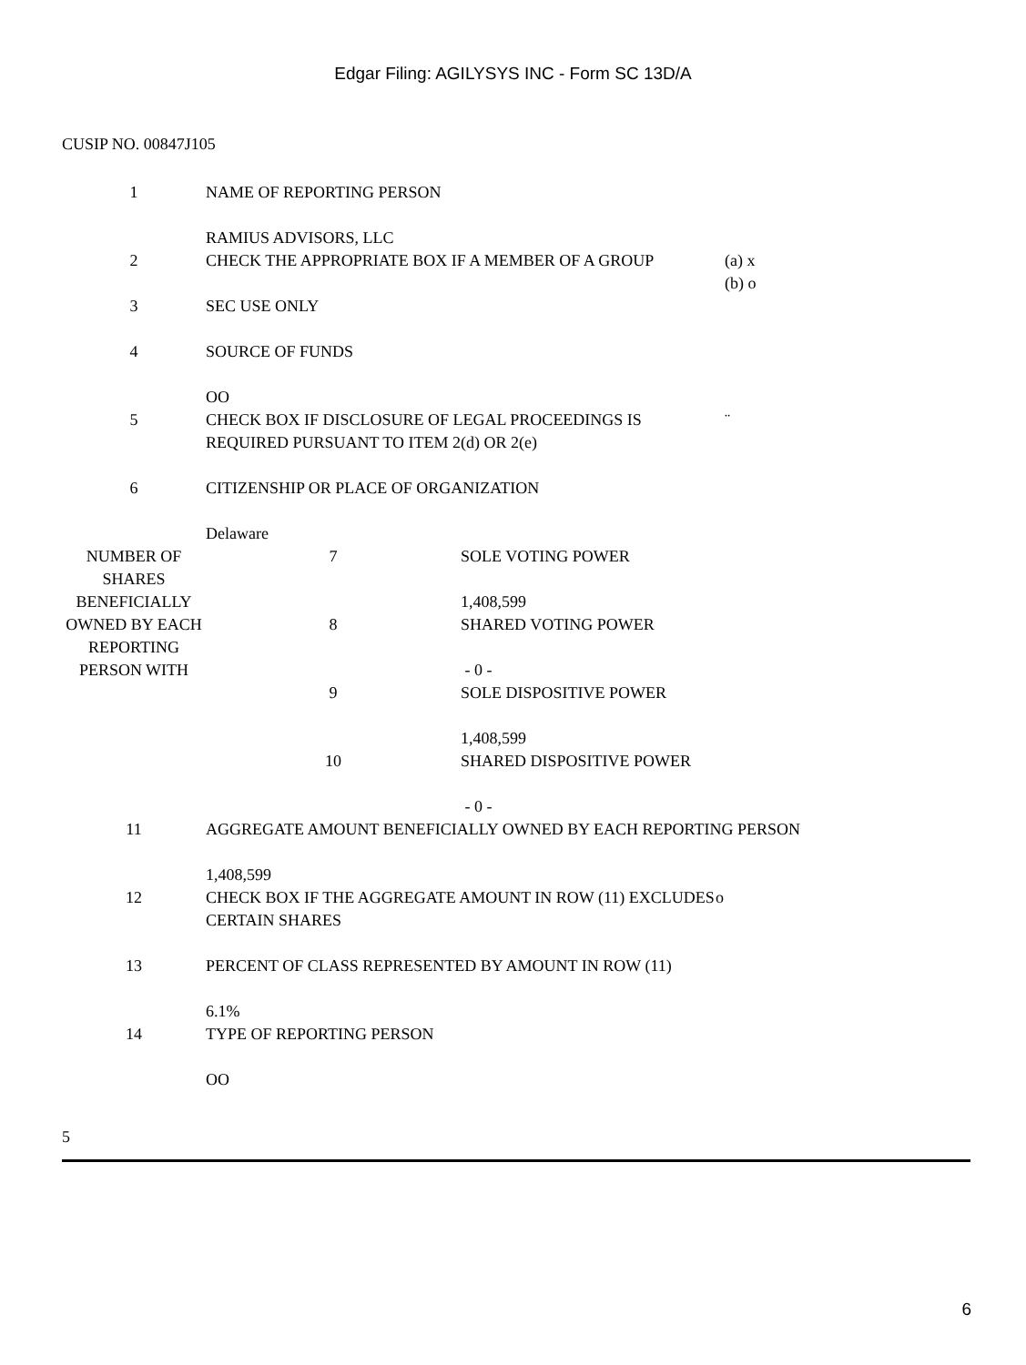Edgar Filing: AGILYSYS INC - Form SC 13D/A
CUSIP NO. 00847J105
| 1 | NAME OF REPORTING PERSON RAMIUS ADVISORS, LLC | |
| 2 | CHECK THE APPROPRIATE BOX IF A MEMBER OF A GROUP | (a) x (b) o |
| 3 | SEC USE ONLY | |
| 4 | SOURCE OF FUNDS OO | |
| 5 | CHECK BOX IF DISCLOSURE OF LEGAL PROCEEDINGS IS REQUIRED PURSUANT TO ITEM 2(d) OR 2(e) | ¨ |
| 6 | CITIZENSHIP OR PLACE OF ORGANIZATION Delaware | |
| NUMBER OF SHARES BENEFICIALLY OWNED BY EACH REPORTING PERSON WITH | 7 | SOLE VOTING POWER 1,408,599 |
| | 8 | SHARED VOTING POWER - 0 - |
| | 9 | SOLE DISPOSITIVE POWER 1,408,599 |
| | 10 | SHARED DISPOSITIVE POWER - 0 - |
| 11 | AGGREGATE AMOUNT BENEFICIALLY OWNED BY EACH REPORTING PERSON 1,408,599 | |
| 12 | CHECK BOX IF THE AGGREGATE AMOUNT IN ROW (11) EXCLUDES CERTAIN SHARES | o |
| 13 | PERCENT OF CLASS REPRESENTED BY AMOUNT IN ROW (11) 6.1% | |
| 14 | TYPE OF REPORTING PERSON OO | |
5
6